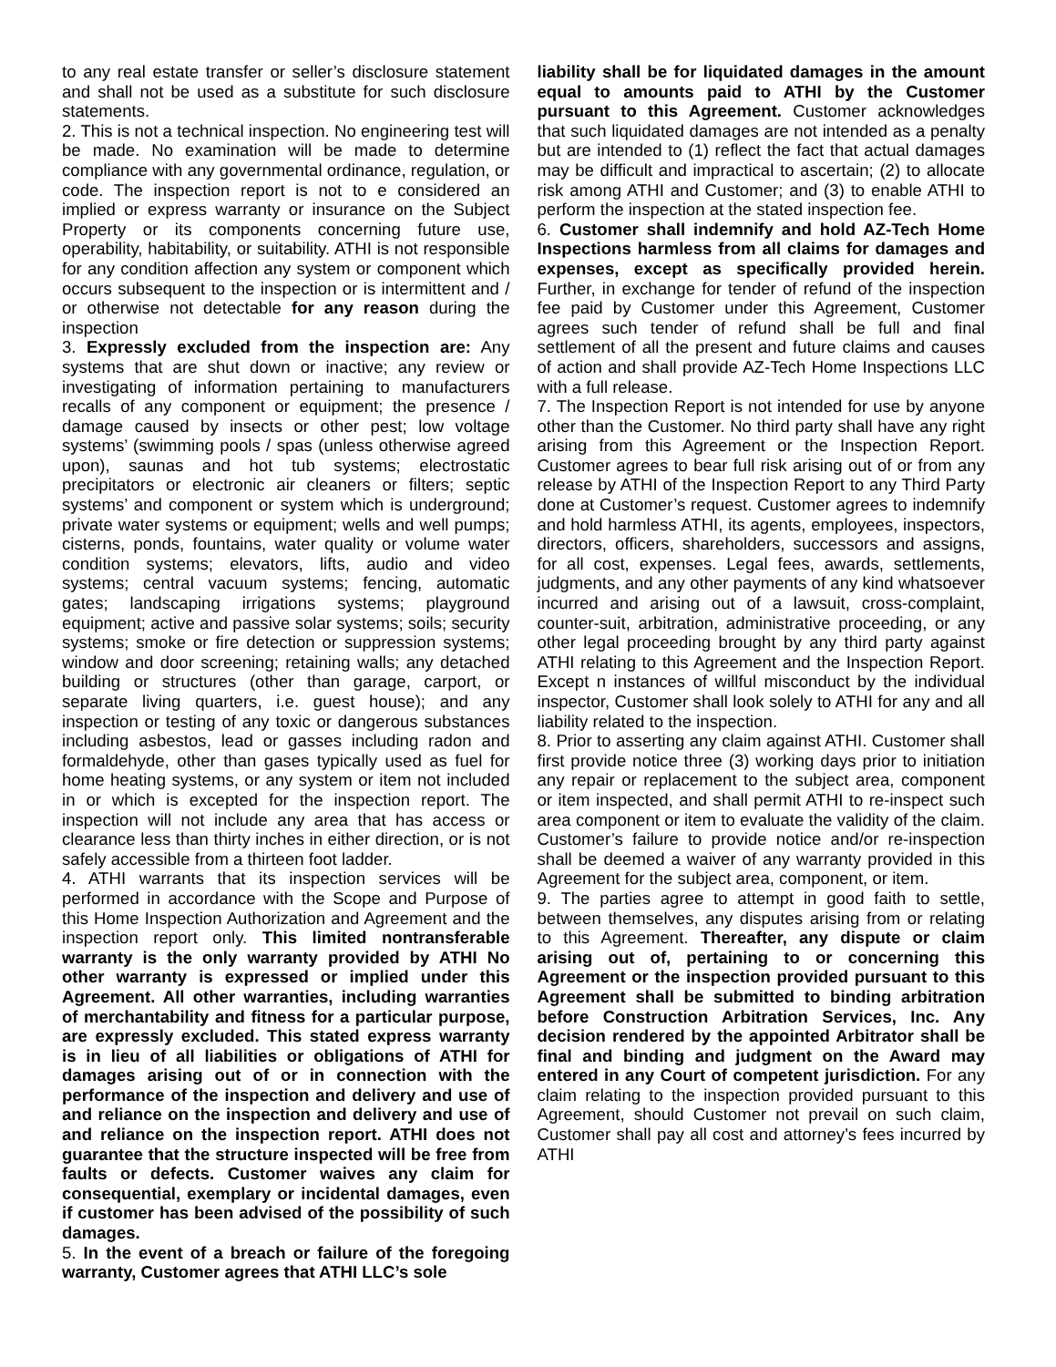to any real estate transfer or seller’s disclosure statement and shall not be used as a substitute for such disclosure statements.
2. This is not a technical inspection. No engineering test will be made. No examination will be made to determine compliance with any governmental ordinance, regulation, or code. The inspection report is not to e considered an implied or express warranty or insurance on the Subject Property or its components concerning future use, operability, habitability, or suitability. ATHI is not responsible for any condition affection any system or component which occurs subsequent to the inspection or is intermittent and / or otherwise not detectable for any reason during the inspection
3. Expressly excluded from the inspection are: Any systems that are shut down or inactive; any review or investigating of information pertaining to manufacturers recalls of any component or equipment; the presence / damage caused by insects or other pest; low voltage systems’ (swimming pools / spas (unless otherwise agreed upon), saunas and hot tub systems; electrostatic precipitators or electronic air cleaners or filters; septic systems’ and component or system which is underground; private water systems or equipment; wells and well pumps; cisterns, ponds, fountains, water quality or volume water condition systems; elevators, lifts, audio and video systems; central vacuum systems; fencing, automatic gates; landscaping irrigations systems; playground equipment; active and passive solar systems; soils; security systems; smoke or fire detection or suppression systems; window and door screening; retaining walls; any detached building or structures (other than garage, carport, or separate living quarters, i.e. guest house); and any inspection or testing of any toxic or dangerous substances including asbestos, lead or gasses including radon and formaldehyde, other than gases typically used as fuel for home heating systems, or any system or item not included in or which is excepted for the inspection report. The inspection will not include any area that has access or clearance less than thirty inches in either direction, or is not safely accessible from a thirteen foot ladder.
4. ATHI warrants that its inspection services will be performed in accordance with the Scope and Purpose of this Home Inspection Authorization and Agreement and the inspection report only. This limited nontransferable warranty is the only warranty provided by ATHI No other warranty is expressed or implied under this Agreement. All other warranties, including warranties of merchantability and fitness for a particular purpose, are expressly excluded. This stated express warranty is in lieu of all liabilities or obligations of ATHI for damages arising out of or in connection with the performance of the inspection and delivery and use of and reliance on the inspection and delivery and use of and reliance on the inspection report. ATHI does not guarantee that the structure inspected will be free from faults or defects. Customer waives any claim for consequential, exemplary or incidental damages, even if customer has been advised of the possibility of such damages.
5. In the event of a breach or failure of the foregoing warranty, Customer agrees that ATHI LLC’s sole
liability shall be for liquidated damages in the amount equal to amounts paid to ATHI by the Customer pursuant to this Agreement. Customer acknowledges that such liquidated damages are not intended as a penalty but are intended to (1) reflect the fact that actual damages may be difficult and impractical to ascertain; (2) to allocate risk among ATHI and Customer; and (3) to enable ATHI to perform the inspection at the stated inspection fee.
6. Customer shall indemnify and hold AZ-Tech Home Inspections harmless from all claims for damages and expenses, except as specifically provided herein. Further, in exchange for tender of refund of the inspection fee paid by Customer under this Agreement, Customer agrees such tender of refund shall be full and final settlement of all the present and future claims and causes of action and shall provide AZ-Tech Home Inspections LLC with a full release.
7. The Inspection Report is not intended for use by anyone other than the Customer. No third party shall have any right arising from this Agreement or the Inspection Report. Customer agrees to bear full risk arising out of or from any release by ATHI of the Inspection Report to any Third Party done at Customer’s request. Customer agrees to indemnify and hold harmless ATHI, its agents, employees, inspectors, directors, officers, shareholders, successors and assigns, for all cost, expenses. Legal fees, awards, settlements, judgments, and any other payments of any kind whatsoever incurred and arising out of a lawsuit, cross-complaint, counter-suit, arbitration, administrative proceeding, or any other legal proceeding brought by any third party against ATHI relating to this Agreement and the Inspection Report. Except n instances of willful misconduct by the individual inspector, Customer shall look solely to ATHI for any and all liability related to the inspection.
8. Prior to asserting any claim against ATHI. Customer shall first provide notice three (3) working days prior to initiation any repair or replacement to the subject area, component or item inspected, and shall permit ATHI to re-inspect such area component or item to evaluate the validity of the claim. Customer’s failure to provide notice and/or re-inspection shall be deemed a waiver of any warranty provided in this Agreement for the subject area, component, or item.
9. The parties agree to attempt in good faith to settle, between themselves, any disputes arising from or relating to this Agreement. Thereafter, any dispute or claim arising out of, pertaining to or concerning this Agreement or the inspection provided pursuant to this Agreement shall be submitted to binding arbitration before Construction Arbitration Services, Inc. Any decision rendered by the appointed Arbitrator shall be final and binding and judgment on the Award may entered in any Court of competent jurisdiction. For any claim relating to the inspection provided pursuant to this Agreement, should Customer not prevail on such claim, Customer shall pay all cost and attorney’s fees incurred by ATHI